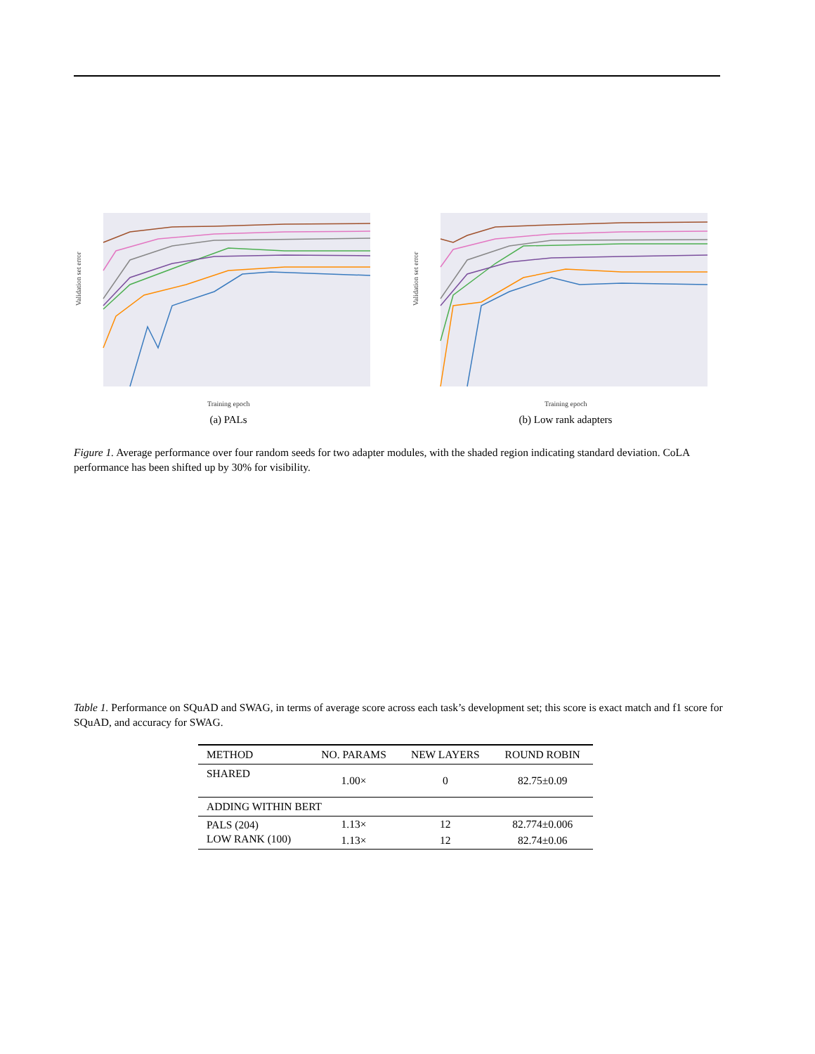Validation set error
Training epoch
(a) PALs
Validation set error
Training epoch
(b) Low rank adapters
Figure 1. Average performance over four random seeds for two adapter modules, with the shaded region indicating standard deviation. CoLA performance has been shifted up by 30% for visibility.
Table 1. Performance on SQuAD and SWAG, in terms of average score across each task’s development set; this score is exact match and f1 score for SQuAD, and accuracy for SWAG.
| METHOD | NO. PARAMS | NEW LAYERS | ROUND ROBIN |
| --- | --- | --- | --- |
| SHARED | 1.00× | 0 | 82.75±0.09 |
| ADDING WITHIN BERT | | | |
| PALS (204) | 1.13× | 12 | 82.774±0.006 |
| LOW RANK (100) | 1.13× | 12 | 82.74±0.06 |